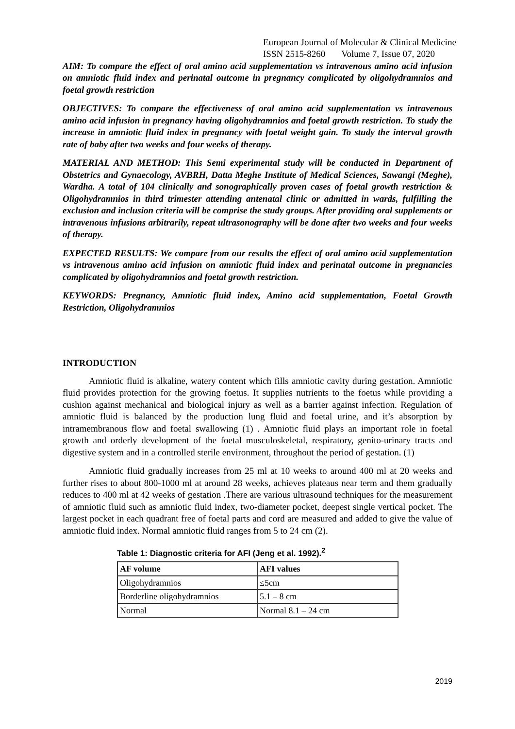European Journal of Molecular & Clinical Medicine
ISSN 2515-8260 Volume 7, Issue 07, 2020
AIM: To compare the effect of oral amino acid supplementation vs intravenous amino acid infusion on amniotic fluid index and perinatal outcome in pregnancy complicated by oligohydramnios and foetal growth restriction
OBJECTIVES: To compare the effectiveness of oral amino acid supplementation vs intravenous amino acid infusion in pregnancy having oligohydramnios and foetal growth restriction. To study the increase in amniotic fluid index in pregnancy with foetal weight gain. To study the interval growth rate of baby after two weeks and four weeks of therapy.
MATERIAL AND METHOD: This Semi experimental study will be conducted in Department of Obstetrics and Gynaecology, AVBRH, Datta Meghe Institute of Medical Sciences, Sawangi (Meghe), Wardha. A total of 104 clinically and sonographically proven cases of foetal growth restriction & Oligohydramnios in third trimester attending antenatal clinic or admitted in wards, fulfilling the exclusion and inclusion criteria will be comprise the study groups. After providing oral supplements or intravenous infusions arbitrarily, repeat ultrasonography will be done after two weeks and four weeks of therapy.
EXPECTED RESULTS: We compare from our results the effect of oral amino acid supplementation vs intravenous amino acid infusion on amniotic fluid index and perinatal outcome in pregnancies complicated by oligohydramnios and foetal growth restriction.
KEYWORDS: Pregnancy, Amniotic fluid index, Amino acid supplementation, Foetal Growth Restriction, Oligohydramnios
INTRODUCTION
Amniotic fluid is alkaline, watery content which fills amniotic cavity during gestation. Amniotic fluid provides protection for the growing foetus. It supplies nutrients to the foetus while providing a cushion against mechanical and biological injury as well as a barrier against infection. Regulation of amniotic fluid is balanced by the production lung fluid and foetal urine, and it’s absorption by intramembranous flow and foetal swallowing (1) . Amniotic fluid plays an important role in foetal growth and orderly development of the foetal musculoskeletal, respiratory, genito-urinary tracts and digestive system and in a controlled sterile environment, throughout the period of gestation. (1)
Amniotic fluid gradually increases from 25 ml at 10 weeks to around 400 ml at 20 weeks and further rises to about 800-1000 ml at around 28 weeks, achieves plateaus near term and them gradually reduces to 400 ml at 42 weeks of gestation .There are various ultrasound techniques for the measurement of amniotic fluid such as amniotic fluid index, two-diameter pocket, deepest single vertical pocket. The largest pocket in each quadrant free of foetal parts and cord are measured and added to give the value of amniotic fluid index. Normal amniotic fluid ranges from 5 to 24 cm (2).
Table 1: Diagnostic criteria for AFI (Jeng et al. 1992).<sup>2</sup>
| AF volume | AFI values |
| --- | --- |
| Oligohydramnios | ≤5cm |
| Borderline oligohydramnios | 5.1 – 8 cm |
| Normal | Normal 8.1 – 24 cm |
2019